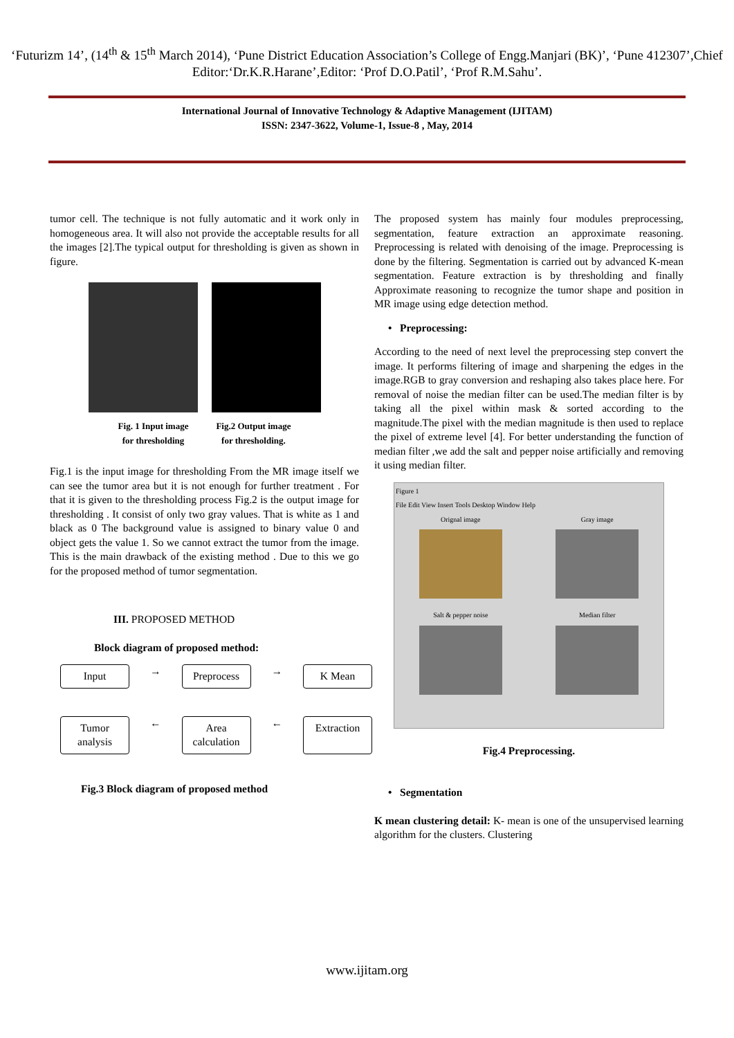‘Futurizm 14’, (14<sup>th</sup> & 15<sup>th</sup> March 2014), ‘Pune District Education Association’s College of Engg.Manjari (BK)’, ‘Pune 412307’,Chief Editor:‘Dr.K.R.Harane’,Editor: ‘Prof D.O.Patil’, ‘Prof R.M.Sahu’.
International Journal of Innovative Technology & Adaptive Management (IJITAM)
ISSN: 2347-3622, Volume-1, Issue-8 , May, 2014
tumor cell. The technique is not fully automatic and it work only in homogeneous area. It will also not provide the acceptable results for all the images [2].The typical output for thresholding is given as shown in figure.
Fig. 1 Input image
for thresholding
Fig.2 Output image
for thresholding.
Fig.1 is the input image for thresholding From the MR image itself we can see the tumor area but it is not enough for further treatment . For that it is given to the thresholding process Fig.2 is the output image for thresholding . It consist of only two gray values. That is white as 1 and black as 0 The background value is assigned to binary value 0 and object gets the value 1. So we cannot extract the tumor from the image. This is the main drawback of the existing method . Due to this we go for the proposed method of tumor segmentation.
III. PROPOSED METHOD
Block diagram of proposed method:
Input → Preprocess → K Mean
Tumor analysis ← Area calculation ← Extraction
Fig.3 Block diagram of proposed method
The proposed system has mainly four modules preprocessing, segmentation, feature extraction an approximate reasoning. Preprocessing is related with denoising of the image. Preprocessing is done by the filtering. Segmentation is carried out by advanced K-mean segmentation. Feature extraction is by thresholding and finally Approximate reasoning to recognize the tumor shape and position in MR image using edge detection method.
• Preprocessing:
According to the need of next level the preprocessing step convert the image. It performs filtering of image and sharpening the edges in the image.RGB to gray conversion and reshaping also takes place here. For removal of noise the median filter can be used.The median filter is by taking all the pixel within mask & sorted according to the magnitude.The pixel with the median magnitude is then used to replace the pixel of extreme level [4]. For better understanding the function of median filter ,we add the salt and pepper noise artificially and removing it using median filter.
Figure 1
File Edit View Insert Tools Desktop Window Help
Orignal image
Gray image
Salt & pepper noise
Median filter
Fig.4 Preprocessing.
• Segmentation
K mean clustering detail: K- mean is one of the unsupervised learning algorithm for the clusters. Clustering
www.ijitam.org